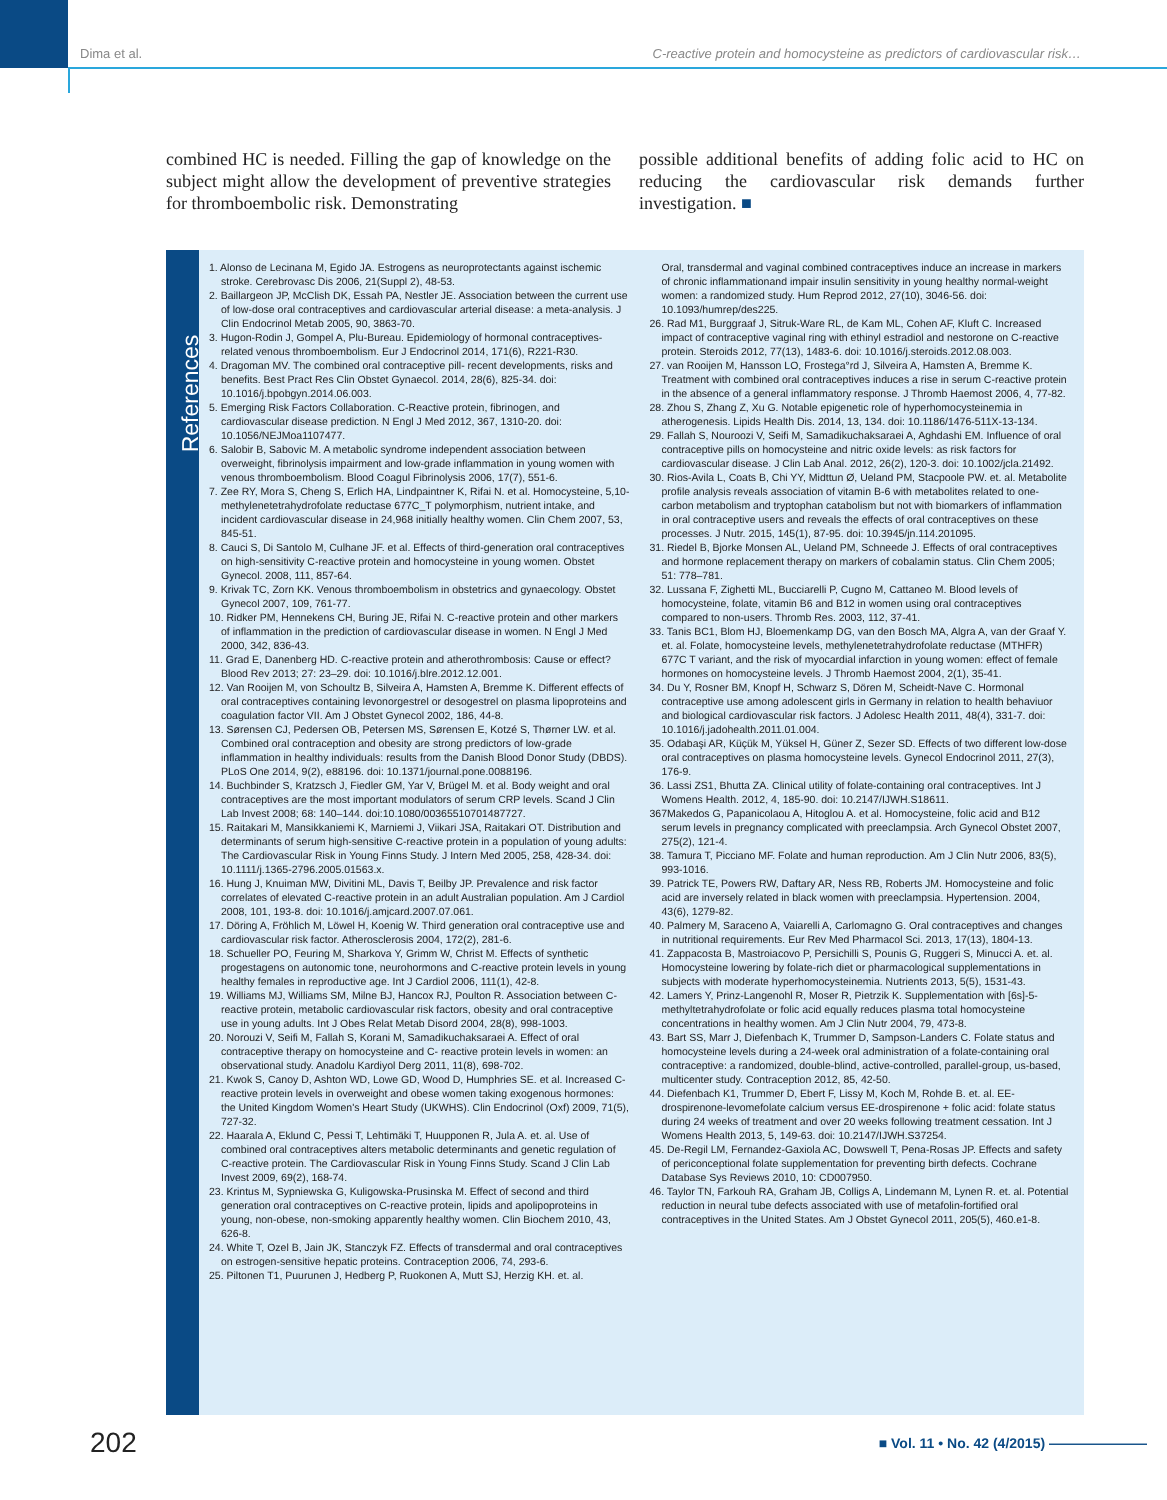Dima et al. C-reactive protein and homocysteine as predictors of cardiovascular risk…
combined HC is needed. Filling the gap of knowledge on the subject might allow the development of preventive strategies for thromboembolic risk. Demonstrating
possible additional benefits of adding folic acid to HC on reducing the cardiovascular risk demands further investigation. ■
References
1. Alonso de Lecinana M, Egido JA. Estrogens as neuroprotectants against ischemic stroke. Cerebrovasc Dis 2006, 21(Suppl 2), 48-53.
2. Baillargeon JP, McClish DK, Essah PA, Nestler JE. Association between the current use of low-dose oral contraceptives and cardiovascular arterial disease: a meta-analysis. J Clin Endocrinol Metab 2005, 90, 3863-70.
3. Hugon-Rodin J, Gompel A, Plu-Bureau. Epidemiology of hormonal contraceptives-related venous thromboembolism. Eur J Endocrinol 2014, 171(6), R221-R30.
4. Dragoman MV. The combined oral contraceptive pill- recent developments, risks and benefits. Best Pract Res Clin Obstet Gynaecol. 2014, 28(6), 825-34. doi: 10.1016/j.bpobgyn.2014.06.003.
5. Emerging Risk Factors Collaboration. C-Reactive protein, fibrinogen, and cardiovascular disease prediction. N Engl J Med 2012, 367, 1310-20. doi: 10.1056/NEJMoa1107477.
6. Salobir B, Sabovic M. A metabolic syndrome independent association between overweight, fibrinolysis impairment and low-grade inflammation in young women with venous thromboembolism. Blood Coagul Fibrinolysis 2006, 17(7), 551-6.
7. Zee RY, Mora S, Cheng S, Erlich HA, Lindpaintner K, Rifai N. et al. Homocysteine, 5,10-methylenetetrahydrofolate reductase 677C_T polymorphism, nutrient intake, and incident cardiovascular disease in 24,968 initially healthy women. Clin Chem 2007, 53, 845-51.
8. Cauci S, Di Santolo M, Culhane JF. et al. Effects of third-generation oral contraceptives on high-sensitivity C-reactive protein and homocysteine in young women. Obstet Gynecol. 2008, 111, 857-64.
9. Krivak TC, Zorn KK. Venous thromboembolism in obstetrics and gynaecology. Obstet Gynecol 2007, 109, 761-77.
10. Ridker PM, Hennekens CH, Buring JE, Rifai N. C-reactive protein and other markers of inflammation in the prediction of cardiovascular disease in women. N Engl J Med 2000, 342, 836-43.
11. Grad E, Danenberg HD. C-reactive protein and atherothrombosis: Cause or effect? Blood Rev 2013; 27: 23–29. doi: 10.1016/j.blre.2012.12.001.
12. Van Rooijen M, von Schoultz B, Silveira A, Hamsten A, Bremme K. Different effects of oral contraceptives containing levonorgestrel or desogestrel on plasma lipoproteins and coagulation factor VII. Am J Obstet Gynecol 2002, 186, 44-8.
13. Sørensen CJ, Pedersen OB, Petersen MS, Sørensen E, Kotzé S, Thørner LW. et al. Combined oral contraception and obesity are strong predictors of low-grade inflammation in healthy individuals: results from the Danish Blood Donor Study (DBDS). PLoS One 2014, 9(2), e88196. doi: 10.1371/journal.pone.0088196.
14. Buchbinder S, Kratzsch J, Fiedler GM, Yar V, Brügel M. et al. Body weight and oral contraceptives are the most important modulators of serum CRP levels. Scand J Clin Lab Invest 2008; 68: 140–144. doi:10.1080/00365510701487727.
15. Raitakari M, Mansikkaniemi K, Marniemi J, Viikari JSA, Raitakari OT. Distribution and determinants of serum high-sensitive C-reactive protein in a population of young adults: The Cardiovascular Risk in Young Finns Study. J Intern Med 2005, 258, 428-34. doi: 10.1111/j.1365-2796.2005.01563.x.
16. Hung J, Knuiman MW, Divitini ML, Davis T, Beilby JP. Prevalence and risk factor correlates of elevated C-reactive protein in an adult Australian population. Am J Cardiol 2008, 101, 193-8. doi: 10.1016/j.amjcard.2007.07.061.
17. Döring A, Fröhlich M, Löwel H, Koenig W. Third generation oral contraceptive use and cardiovascular risk factor. Atherosclerosis 2004, 172(2), 281-6.
18. Schueller PO, Feuring M, Sharkova Y, Grimm W, Christ M. Effects of synthetic progestagens on autonomic tone, neurohormons and C-reactive protein levels in young healthy females in reproductive age. Int J Cardiol 2006, 111(1), 42-8.
19. Williams MJ, Williams SM, Milne BJ, Hancox RJ, Poulton R. Association between C-reactive protein, metabolic cardiovascular risk factors, obesity and oral contraceptive use in young adults. Int J Obes Relat Metab Disord 2004, 28(8), 998-1003.
20. Norouzi V, Seifi M, Fallah S, Korani M, Samadikuchaksaraei A. Effect of oral contraceptive therapy on homocysteine and C- reactive protein levels in women: an observational study. Anadolu Kardiyol Derg 2011, 11(8), 698-702.
21. Kwok S, Canoy D, Ashton WD, Lowe GD, Wood D, Humphries SE. et al. Increased C-reactive protein levels in overweight and obese women taking exogenous hormones: the United Kingdom Women's Heart Study (UKWHS). Clin Endocrinol (Oxf) 2009, 71(5), 727-32.
22. Haarala A, Eklund C, Pessi T, Lehtimäki T, Huupponen R, Jula A. et. al. Use of combined oral contraceptives alters metabolic determinants and genetic regulation of C-reactive protein. The Cardiovascular Risk in Young Finns Study. Scand J Clin Lab Invest 2009, 69(2), 168-74.
23. Krintus M, Sypniewska G, Kuligowska-Prusinska M. Effect of second and third generation oral contraceptives on C-reactive protein, lipids and apolipoproteins in young, non-obese, non-smoking apparently healthy women. Clin Biochem 2010, 43, 626-8.
24. White T, Ozel B, Jain JK, Stanczyk FZ. Effects of transdermal and oral contraceptives on estrogen-sensitive hepatic proteins. Contraception 2006, 74, 293-6.
25. Piltonen T1, Puurunen J, Hedberg P, Ruokonen A, Mutt SJ, Herzig KH. et. al.
Oral, transdermal and vaginal combined contraceptives induce an increase in markers of chronic inflammationand impair insulin sensitivity in young healthy normal-weight women: a randomized study. Hum Reprod 2012, 27(10), 3046-56. doi: 10.1093/humrep/des225.
26. Rad M1, Burggraaf J, Sitruk-Ware RL, de Kam ML, Cohen AF, Kluft C. Increased impact of contraceptive vaginal ring with ethinyl estradiol and nestorone on C-reactive protein. Steroids 2012, 77(13), 1483-6. doi: 10.1016/j.steroids.2012.08.003.
27. van Rooijen M, Hansson LO, Frostega°rd J, Silveira A, Hamsten A, Bremme K. Treatment with combined oral contraceptives induces a rise in serum C-reactive protein in the absence of a general inflammatory response. J Thromb Haemost 2006, 4, 77-82.
28. Zhou S, Zhang Z, Xu G. Notable epigenetic role of hyperhomocysteinemia in atherogenesis. Lipids Health Dis. 2014, 13, 134. doi: 10.1186/1476-511X-13-134.
29. Fallah S, Nouroozi V, Seifi M, Samadikuchaksaraei A, Aghdashi EM. Influence of oral contraceptive pills on homocysteine and nitric oxide levels: as risk factors for cardiovascular disease. J Clin Lab Anal. 2012, 26(2), 120-3. doi: 10.1002/jcla.21492.
30. Rios-Avila L, Coats B, Chi YY, Midttun Ø, Ueland PM, Stacpoole PW. et. al. Metabolite profile analysis reveals association of vitamin B-6 with metabolites related to one-carbon metabolism and tryptophan catabolism but not with biomarkers of inflammation in oral contraceptive users and reveals the effects of oral contraceptives on these processes. J Nutr. 2015, 145(1), 87-95. doi: 10.3945/jn.114.201095.
31. Riedel B, Bjorke Monsen AL, Ueland PM, Schneede J. Effects of oral contraceptives and hormone replacement therapy on markers of cobalamin status. Clin Chem 2005; 51: 778–781.
32. Lussana F, Zighetti ML, Bucciarelli P, Cugno M, Cattaneo M. Blood levels of homocysteine, folate, vitamin B6 and B12 in women using oral contraceptives compared to non-users. Thromb Res. 2003, 112, 37-41.
33. Tanis BC1, Blom HJ, Bloemenkamp DG, van den Bosch MA, Algra A, van der Graaf Y. et. al. Folate, homocysteine levels, methylenetetrahydrofolate reductase (MTHFR) 677C T variant, and the risk of myocardial infarction in young women: effect of female hormones on homocysteine levels. J Thromb Haemost 2004, 2(1), 35-41.
34. Du Y, Rosner BM, Knopf H, Schwarz S, Dören M, Scheidt-Nave C. Hormonal contraceptive use among adolescent girls in Germany in relation to health behaviuor and biological cardiovascular risk factors. J Adolesc Health 2011, 48(4), 331-7. doi: 10.1016/j.jadohealth.2011.01.004.
35. Odabaşi AR, Küçük M, Yüksel H, Güner Z, Sezer SD. Effects of two different low-dose oral contraceptives on plasma homocysteine levels. Gynecol Endocrinol 2011, 27(3), 176-9.
36. Lassi ZS1, Bhutta ZA. Clinical utility of folate-containing oral contraceptives. Int J Womens Health. 2012, 4, 185-90. doi: 10.2147/IJWH.S18611.
367Makedos G, Papanicolaou A, Hitoglou A. et al. Homocysteine, folic acid and B12 serum levels in pregnancy complicated with preeclampsia. Arch Gynecol Obstet 2007, 275(2), 121-4.
38. Tamura T, Picciano MF. Folate and human reproduction. Am J Clin Nutr 2006, 83(5), 993-1016.
39. Patrick TE, Powers RW, Daftary AR, Ness RB, Roberts JM. Homocysteine and folic acid are inversely related in black women with preeclampsia. Hypertension. 2004, 43(6), 1279-82.
40. Palmery M, Saraceno A, Vaiarelli A, Carlomagno G. Oral contraceptives and changes in nutritional requirements. Eur Rev Med Pharmacol Sci. 2013, 17(13), 1804-13.
41. Zappacosta B, Mastroiacovo P, Persichilli S, Pounis G, Ruggeri S, Minucci A. et. al. Homocysteine lowering by folate-rich diet or pharmacological supplementations in subjects with moderate hyperhomocysteinemia. Nutrients 2013, 5(5), 1531-43.
42. Lamers Y, Prinz-Langenohl R, Moser R, Pietrzik K. Supplementation with [6s]-5-methyltetrahydrofolate or folic acid equally reduces plasma total homocysteine concentrations in healthy women. Am J Clin Nutr 2004, 79, 473-8.
43. Bart SS, Marr J, Diefenbach K, Trummer D, Sampson-Landers C. Folate status and homocysteine levels during a 24-week oral administration of a folate-containing oral contraceptive: a randomized, double-blind, active-controlled, parallel-group, us-based, multicenter study. Contraception 2012, 85, 42-50.
44. Diefenbach K1, Trummer D, Ebert F, Lissy M, Koch M, Rohde B. et. al. EE-drospirenone-levomefolate calcium versus EE-drospirenone + folic acid: folate status during 24 weeks of treatment and over 20 weeks following treatment cessation. Int J Womens Health 2013, 5, 149-63. doi: 10.2147/IJWH.S37254.
45. De-Regil LM, Fernandez-Gaxiola AC, Dowswell T, Pena-Rosas JP. Effects and safety of periconceptional folate supplementation for preventing birth defects. Cochrane Database Sys Reviews 2010, 10: CD007950.
46. Taylor TN, Farkouh RA, Graham JB, Colligs A, Lindemann M, Lynen R. et. al. Potential reduction in neural tube defects associated with use of metafolin-fortified oral contraceptives in the United States. Am J Obstet Gynecol 2011, 205(5), 460.e1-8.
202 ■ Vol. 11 • No. 42 (4/2015) ———————